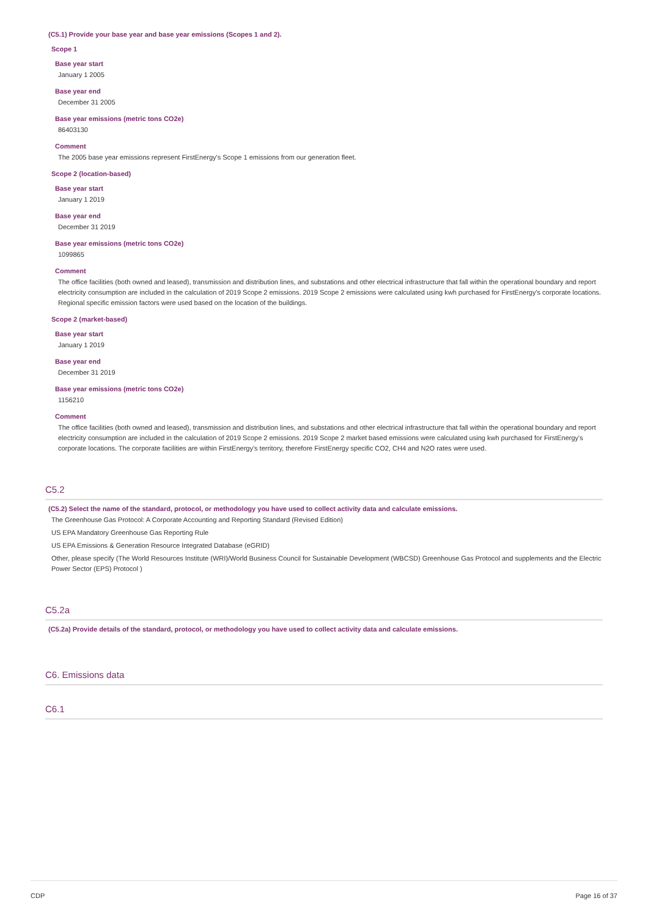(C5.1) Provide your base year and base year emissions (Scopes 1 and 2).
Scope 1
Base year start
January 1 2005
Base year end
December 31 2005
Base year emissions (metric tons CO2e)
86403130
Comment
The 2005 base year emissions represent FirstEnergy's Scope 1 emissions from our generation fleet.
Scope 2 (location-based)
Base year start
January 1 2019
Base year end
December 31 2019
Base year emissions (metric tons CO2e)
1099865
Comment
The office facilities (both owned and leased), transmission and distribution lines, and substations and other electrical infrastructure that fall within the operational boundary and report electricity consumption are included in the calculation of 2019 Scope 2 emissions. 2019 Scope 2 emissions were calculated using kwh purchased for FirstEnergy's corporate locations. Regional specific emission factors were used based on the location of the buildings.
Scope 2 (market-based)
Base year start
January 1 2019
Base year end
December 31 2019
Base year emissions (metric tons CO2e)
1156210
Comment
The office facilities (both owned and leased), transmission and distribution lines, and substations and other electrical infrastructure that fall within the operational boundary and report electricity consumption are included in the calculation of 2019 Scope 2 emissions. 2019 Scope 2 market based emissions were calculated using kwh purchased for FirstEnergy's corporate locations. The corporate facilities are within FirstEnergy's territory, therefore FirstEnergy specific CO2, CH4 and N2O rates were used.
C5.2
(C5.2) Select the name of the standard, protocol, or methodology you have used to collect activity data and calculate emissions.
The Greenhouse Gas Protocol: A Corporate Accounting and Reporting Standard (Revised Edition)
US EPA Mandatory Greenhouse Gas Reporting Rule
US EPA Emissions & Generation Resource Integrated Database (eGRID)
Other, please specify (The World Resources Institute (WRI)/World Business Council for Sustainable Development (WBCSD) Greenhouse Gas Protocol and supplements and the Electric Power Sector (EPS) Protocol )
C5.2a
(C5.2a) Provide details of the standard, protocol, or methodology you have used to collect activity data and calculate emissions.
C6. Emissions data
C6.1
CDP Page 16 of 37